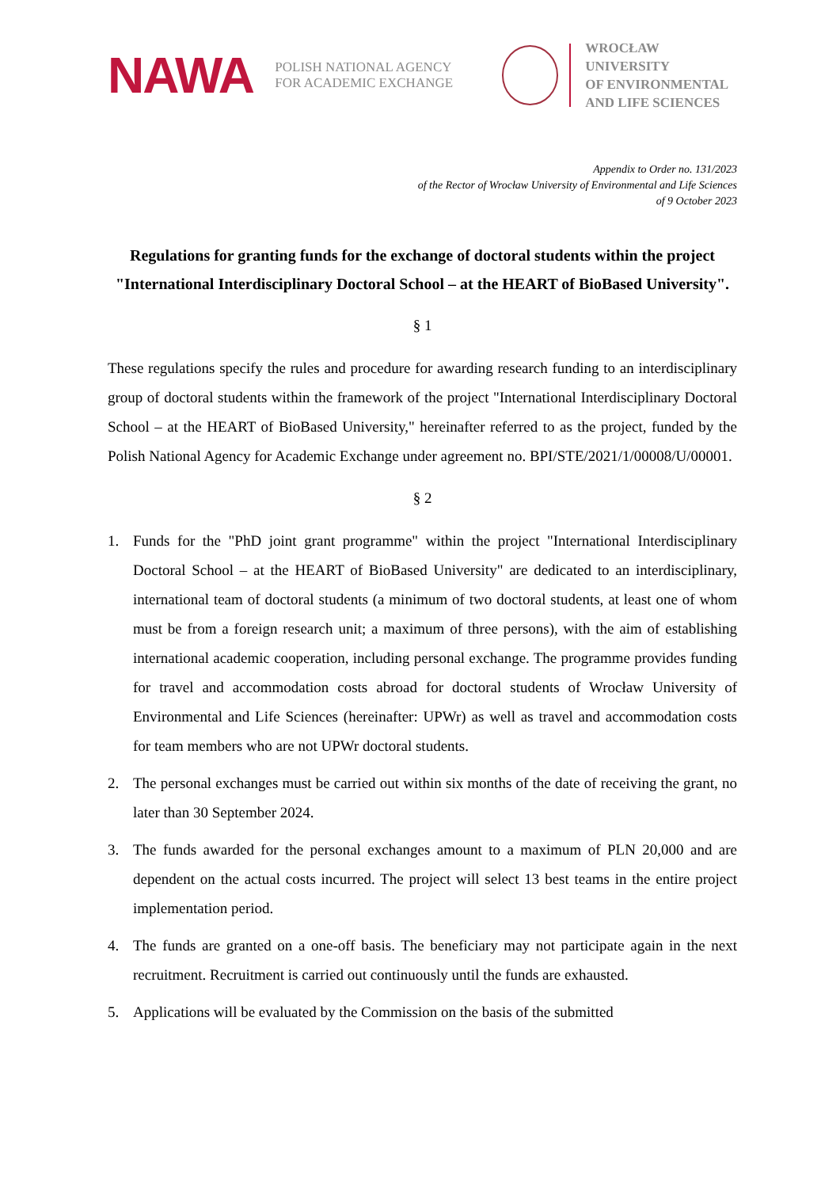NAWA
POLISH NATIONAL AGENCY
FOR ACADEMIC EXCHANGE
WROCŁAW UNIVERSITY
OF ENVIRONMENTAL
AND LIFE SCIENCES
Appendix to Order no. 131/2023
of the Rector of Wrocław University of Environmental and Life Sciences
of 9 October 2023
Regulations for granting funds for the exchange of doctoral students within the project "International Interdisciplinary Doctoral School – at the HEART of BioBased University".
§ 1
These regulations specify the rules and procedure for awarding research funding to an interdisciplinary group of doctoral students within the framework of the project "International Interdisciplinary Doctoral School – at the HEART of BioBased University," hereinafter referred to as the project, funded by the Polish National Agency for Academic Exchange under agreement no. BPI/STE/2021/1/00008/U/00001.
§ 2
1. Funds for the "PhD joint grant programme" within the project "International Interdisciplinary Doctoral School – at the HEART of BioBased University" are dedicated to an interdisciplinary, international team of doctoral students (a minimum of two doctoral students, at least one of whom must be from a foreign research unit; a maximum of three persons), with the aim of establishing international academic cooperation, including personal exchange. The programme provides funding for travel and accommodation costs abroad for doctoral students of Wrocław University of Environmental and Life Sciences (hereinafter: UPWr) as well as travel and accommodation costs for team members who are not UPWr doctoral students.
2. The personal exchanges must be carried out within six months of the date of receiving the grant, no later than 30 September 2024.
3. The funds awarded for the personal exchanges amount to a maximum of PLN 20,000 and are dependent on the actual costs incurred. The project will select 13 best teams in the entire project implementation period.
4. The funds are granted on a one-off basis. The beneficiary may not participate again in the next recruitment. Recruitment is carried out continuously until the funds are exhausted.
5. Applications will be evaluated by the Commission on the basis of the submitted